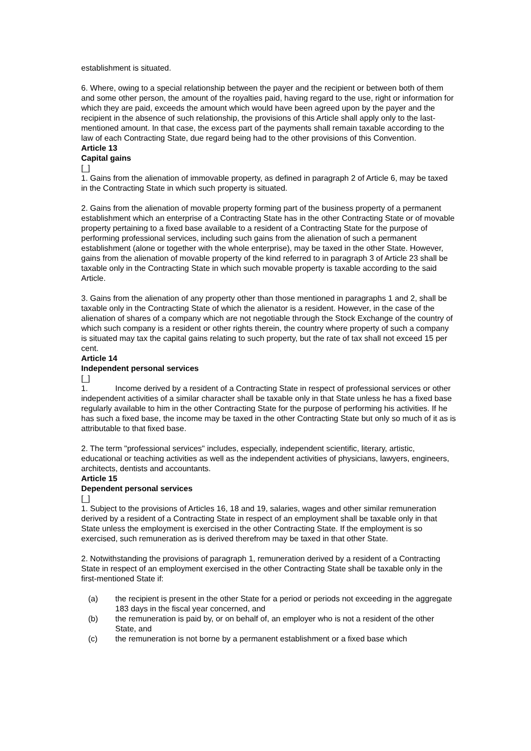establishment is situated.
6. Where, owing to a special relationship between the payer and the recipient or between both of them and some other person, the amount of the royalties paid, having regard to the use, right or information for which they are paid, exceeds the amount which would have been agreed upon by the payer and the recipient in the absence of such relationship, the provisions of this Article shall apply only to the last-mentioned amount. In that case, the excess part of the payments shall remain taxable according to the law of each Contracting State, due regard being had to the other provisions of this Convention.
Article 13
Capital gains
[_]
1. Gains from the alienation of immovable property, as defined in paragraph 2 of Article 6, may be taxed in the Contracting State in which such property is situated.
2. Gains from the alienation of movable property forming part of the business property of a permanent establishment which an enterprise of a Contracting State has in the other Contracting State or of movable property pertaining to a fixed base available to a resident of a Contracting State for the purpose of performing professional services, including such gains from the alienation of such a permanent establishment (alone or together with the whole enterprise), may be taxed in the other State. However, gains from the alienation of movable property of the kind referred to in paragraph 3 of Article 23 shall be taxable only in the Contracting State in which such movable property is taxable according to the said Article.
3. Gains from the alienation of any property other than those mentioned in paragraphs 1 and 2, shall be taxable only in the Contracting State of which the alienator is a resident. However, in the case of the alienation of shares of a company which are not negotiable through the Stock Exchange of the country of which such company is a resident or other rights therein, the country where property of such a company is situated may tax the capital gains relating to such property, but the rate of tax shall not exceed 15 per cent.
Article 14
Independent personal services
[_]
1. Income derived by a resident of a Contracting State in respect of professional services or other independent activities of a similar character shall be taxable only in that State unless he has a fixed base regularly available to him in the other Contracting State for the purpose of performing his activities. If he has such a fixed base, the income may be taxed in the other Contracting State but only so much of it as is attributable to that fixed base.
2. The term "professional services" includes, especially, independent scientific, literary, artistic, educational or teaching activities as well as the independent activities of physicians, lawyers, engineers, architects, dentists and accountants.
Article 15
Dependent personal services
[_]
1. Subject to the provisions of Articles 16, 18 and 19, salaries, wages and other similar remuneration derived by a resident of a Contracting State in respect of an employment shall be taxable only in that State unless the employment is exercised in the other Contracting State. If the employment is so exercised, such remuneration as is derived therefrom may be taxed in that other State.
2. Notwithstanding the provisions of paragraph 1, remuneration derived by a resident of a Contracting State in respect of an employment exercised in the other Contracting State shall be taxable only in the first-mentioned State if:
(a) the recipient is present in the other State for a period or periods not exceeding in the aggregate 183 days in the fiscal year concerned, and
(b) the remuneration is paid by, or on behalf of, an employer who is not a resident of the other State, and
(c) the remuneration is not borne by a permanent establishment or a fixed base which